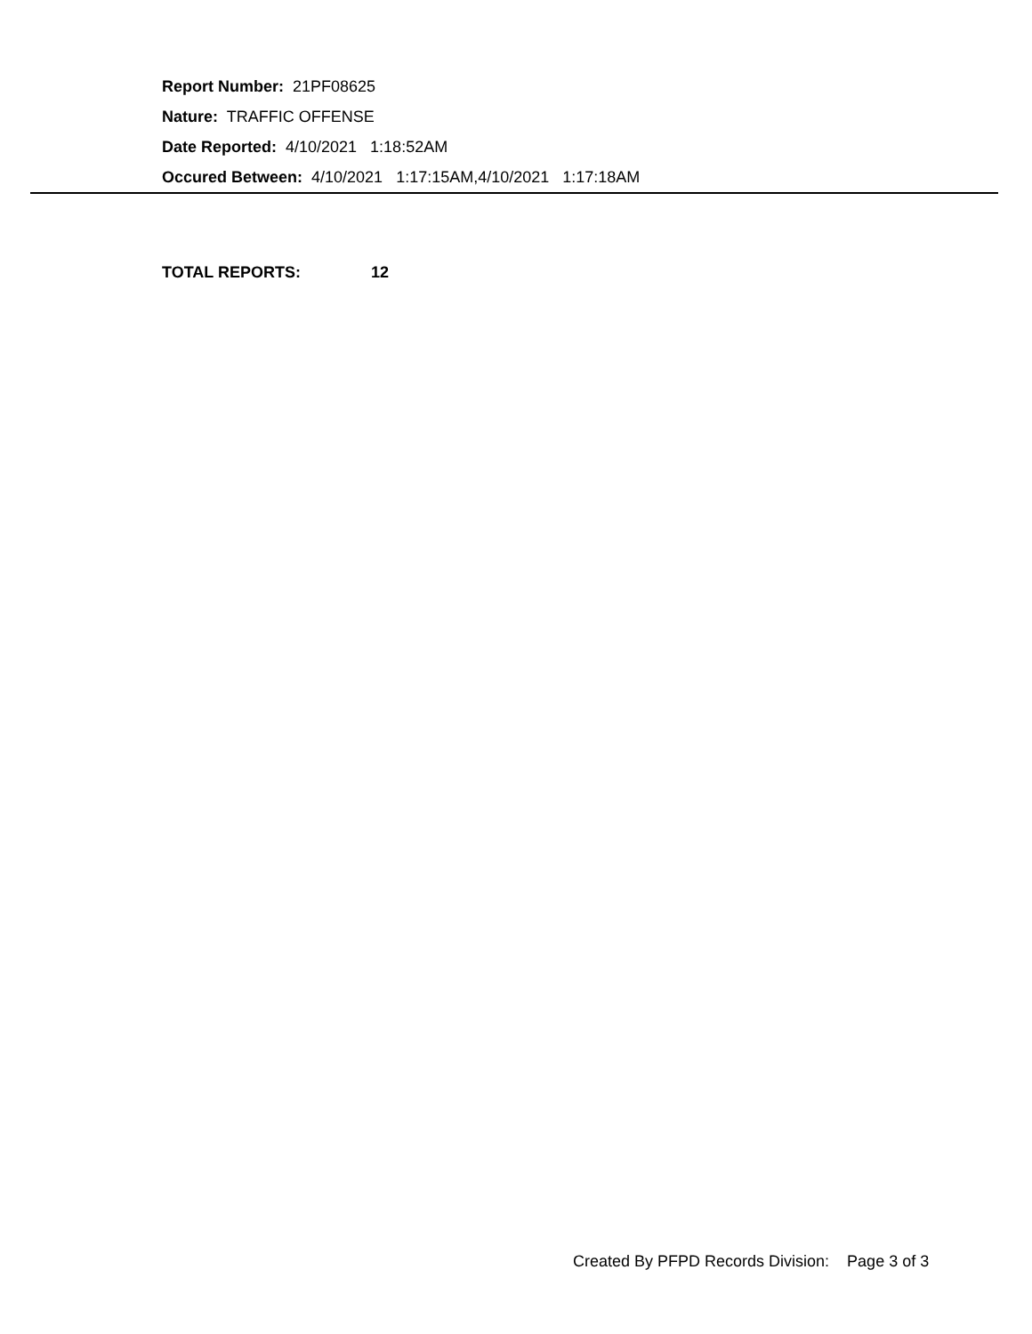Report Number: 21PF08625
Nature: TRAFFIC OFFENSE
Date Reported: 4/10/2021 1:18:52AM
Occured Between: 4/10/2021 1:17:15AM,4/10/2021 1:17:18AM
TOTAL REPORTS: 12
Created By PFPD Records Division: Page 3 of 3